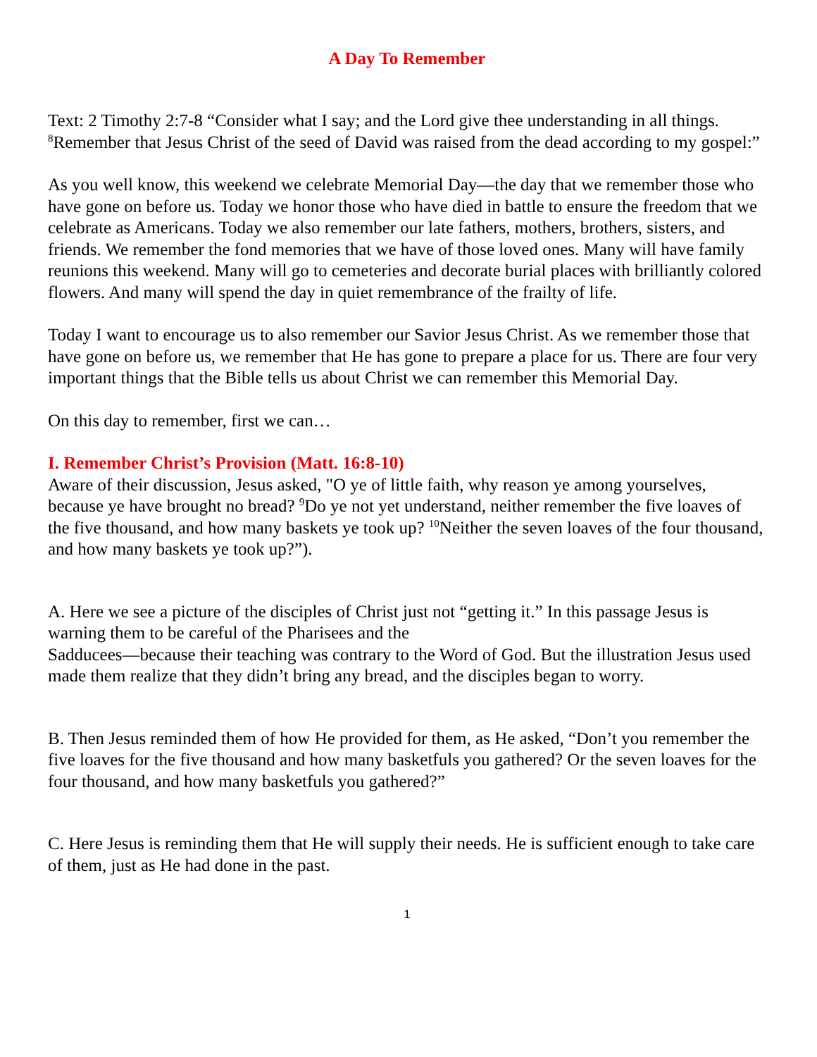A Day To Remember
Text: 2 Timothy 2:7-8 “Consider what I say; and the Lord give thee understanding in all things. <sup>8</sup>Remember that Jesus Christ of the seed of David was raised from the dead according to my gospel:”
As you well know, this weekend we celebrate Memorial Day—the day that we remember those who have gone on before us. Today we honor those who have died in battle to ensure the freedom that we celebrate as Americans. Today we also remember our late fathers, mothers, brothers, sisters, and friends. We remember the fond memories that we have of those loved ones. Many will have family reunions this weekend. Many will go to cemeteries and decorate burial places with brilliantly colored flowers. And many will spend the day in quiet remembrance of the frailty of life.
Today I want to encourage us to also remember our Savior Jesus Christ. As we remember those that have gone on before us, we remember that He has gone to prepare a place for us. There are four very important things that the Bible tells us about Christ we can remember this Memorial Day.
On this day to remember, first we can…
I. Remember Christ’s Provision (Matt. 16:8-10)
Aware of their discussion, Jesus asked, "O ye of little faith, why reason ye among yourselves, because ye have brought no bread? <sup>9</sup>Do ye not yet understand, neither remember the five loaves of the five thousand, and how many baskets ye took up? <sup>10</sup>Neither the seven loaves of the four thousand, and how many baskets ye took up?”).
A. Here we see a picture of the disciples of Christ just not “getting it.” In this passage Jesus is warning them to be careful of the Pharisees and the
Sadducees—because their teaching was contrary to the Word of God. But the illustration Jesus used made them realize that they didn’t bring any bread, and the disciples began to worry.
B. Then Jesus reminded them of how He provided for them, as He asked, “Don’t you remember the five loaves for the five thousand and how many basketfuls you gathered? Or the seven loaves for the four thousand, and how many basketfuls you gathered?”
C. Here Jesus is reminding them that He will supply their needs. He is sufficient enough to take care of them, just as He had done in the past.
1